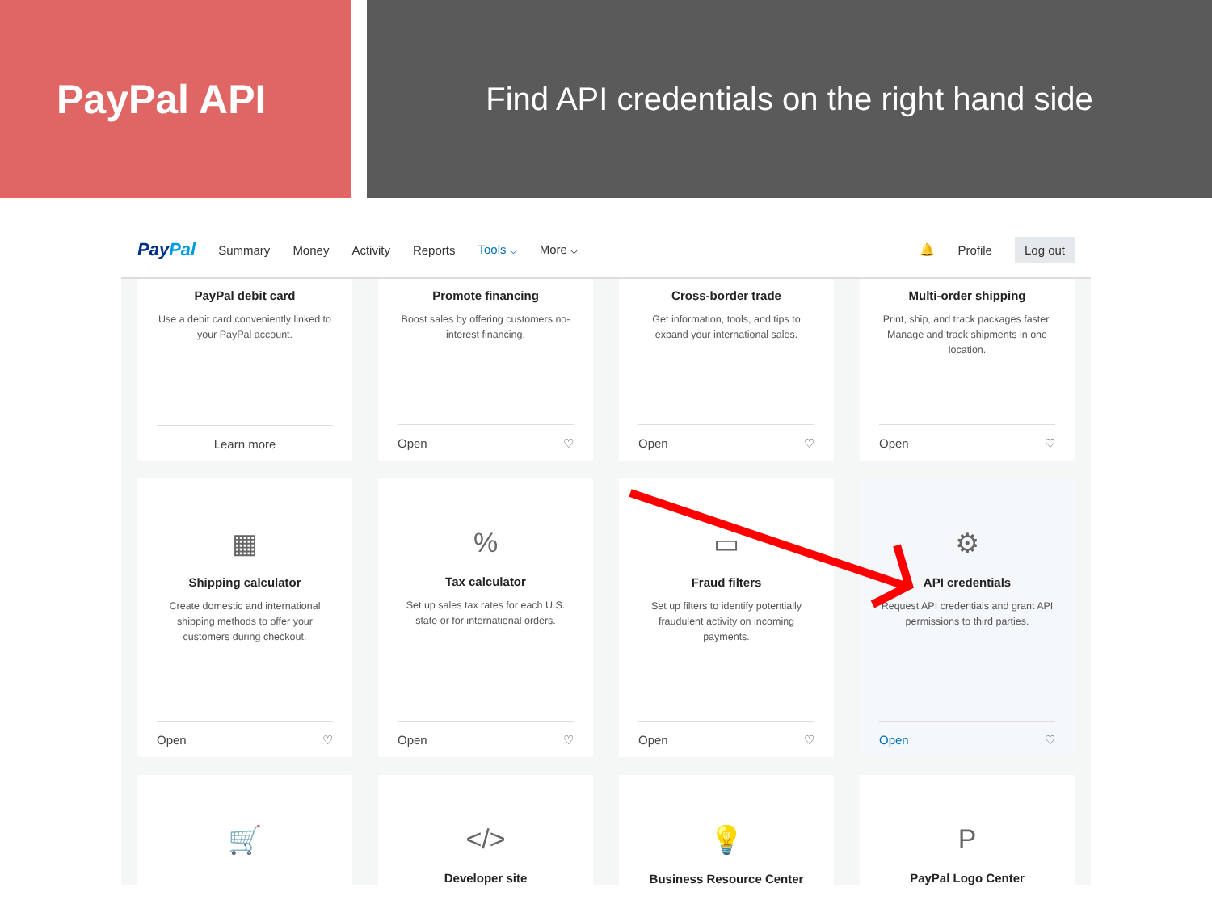PayPal API
Find API credentials on the right hand side
PayPal Summary Money Activity Reports Tools ⌵ More ⌵ 🔔 Profile Log out
PayPal debit card
Use a debit card conveniently linked to your PayPal account.
Learn more
Promote financing
Boost sales by offering customers no-interest financing.
Open ♡
Cross-border trade
Get information, tools, and tips to expand your international sales.
Open ♡
Multi-order shipping
Print, ship, and track packages faster. Manage and track shipments in one location.
Open ♡
▦
Shipping calculator
Create domestic and international shipping methods to offer your customers during checkout.
Open ♡
%
Tax calculator
Set up sales tax rates for each U.S. state or for international orders.
Open ♡
▭
Fraud filters
Set up filters to identify potentially fraudulent activity on incoming payments.
Open ♡
⚙
API credentials
Request API credentials and grant API permissions to third parties.
Open ♡
🛒
</>
Developer site
💡
Business Resource Center
P
PayPal Logo Center